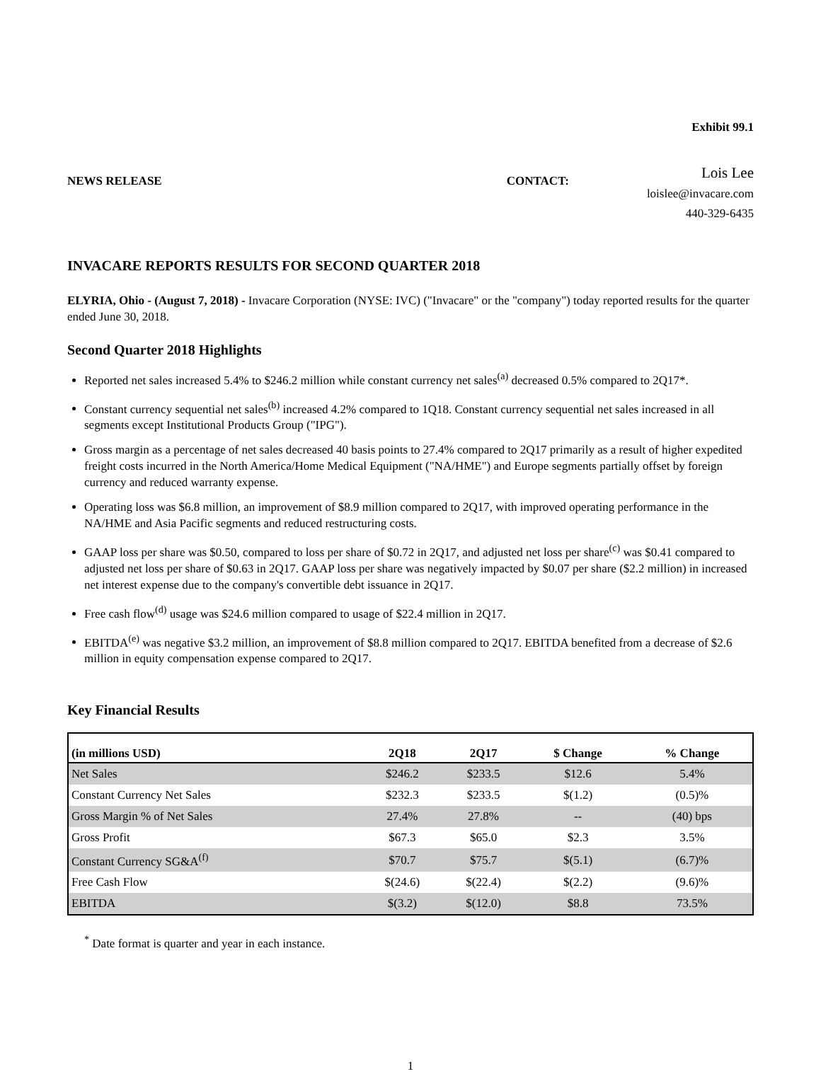Exhibit 99.1
NEWS RELEASE CONTACT:
Lois Lee
loislee@invacare.com
440-329-6435
INVACARE REPORTS RESULTS FOR SECOND QUARTER 2018
ELYRIA, Ohio - (August 7, 2018) - Invacare Corporation (NYSE: IVC) ("Invacare" or the "company") today reported results for the quarter ended June 30, 2018.
Second Quarter 2018 Highlights
Reported net sales increased 5.4% to $246.2 million while constant currency net sales<sup>(a)</sup> decreased 0.5% compared to 2Q17*.
Constant currency sequential net sales<sup>(b)</sup> increased 4.2% compared to 1Q18. Constant currency sequential net sales increased in all segments except Institutional Products Group ("IPG").
Gross margin as a percentage of net sales decreased 40 basis points to 27.4% compared to 2Q17 primarily as a result of higher expedited freight costs incurred in the North America/Home Medical Equipment ("NA/HME") and Europe segments partially offset by foreign currency and reduced warranty expense.
Operating loss was $6.8 million, an improvement of $8.9 million compared to 2Q17, with improved operating performance in the NA/HME and Asia Pacific segments and reduced restructuring costs.
GAAP loss per share was $0.50, compared to loss per share of $0.72 in 2Q17, and adjusted net loss per share<sup>(c)</sup> was $0.41 compared to adjusted net loss per share of $0.63 in 2Q17. GAAP loss per share was negatively impacted by $0.07 per share ($2.2 million) in increased net interest expense due to the company's convertible debt issuance in 2Q17.
Free cash flow<sup>(d)</sup> usage was $24.6 million compared to usage of $22.4 million in 2Q17.
EBITDA<sup>(e)</sup> was negative $3.2 million, an improvement of $8.8 million compared to 2Q17. EBITDA benefited from a decrease of $2.6 million in equity compensation expense compared to 2Q17.
Key Financial Results
| (in millions USD) | 2Q18 | 2Q17 | $ Change | % Change |
| --- | --- | --- | --- | --- |
| Net Sales | $246.2 | $233.5 | $12.6 | 5.4% |
| Constant Currency Net Sales | $232.3 | $233.5 | $(1.2) | (0.5)% |
| Gross Margin % of Net Sales | 27.4% | 27.8% | -- | (40) bps |
| Gross Profit | $67.3 | $65.0 | $2.3 | 3.5% |
| Constant Currency SG&A<sup>(f)</sup> | $70.7 | $75.7 | $(5.1) | (6.7)% |
| Free Cash Flow | $(24.6) | $(22.4) | $(2.2) | (9.6)% |
| EBITDA | $(3.2) | $(12.0) | $8.8 | 73.5% |
<sup>*</sup> Date format is quarter and year in each instance.
1